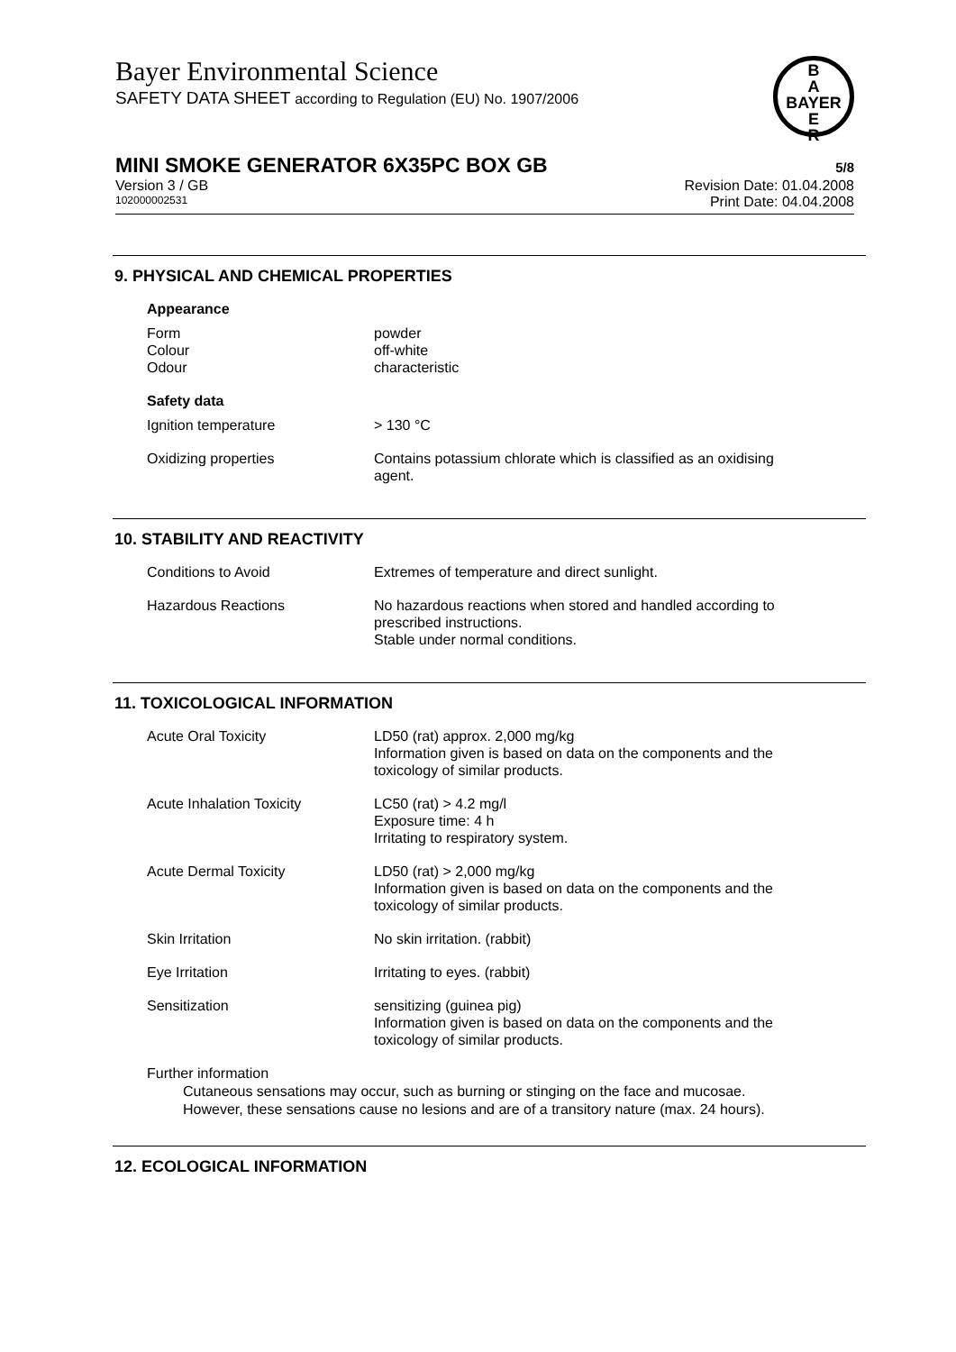Bayer Environmental Science
SAFETY DATA SHEET according to Regulation (EU) No. 1907/2006
B
A
BAYER
E
R
MINI SMOKE GENERATOR 6X35PC BOX GB 5/8
Version 3 / GB Revision Date: 01.04.2008
102000002531 Print Date: 04.04.2008
9. PHYSICAL AND CHEMICAL PROPERTIES
| Appearance | |
| Form | powder |
| Colour | off-white |
| Odour | characteristic |
| Safety data | |
| Ignition temperature | > 130 °C |
| Oxidizing properties | Contains potassium chlorate which is classified as an oxidising agent. |
10. STABILITY AND REACTIVITY
| Conditions to Avoid | Extremes of temperature and direct sunlight. |
| Hazardous Reactions | No hazardous reactions when stored and handled according to prescribed instructions. Stable under normal conditions. |
11. TOXICOLOGICAL INFORMATION
| Acute Oral Toxicity | LD50 (rat) approx. 2,000 mg/kg Information given is based on data on the components and the toxicology of similar products. |
| Acute Inhalation Toxicity | LC50 (rat) > 4.2 mg/l Exposure time: 4 h Irritating to respiratory system. |
| Acute Dermal Toxicity | LD50 (rat) > 2,000 mg/kg Information given is based on data on the components and the toxicology of similar products. |
| Skin Irritation | No skin irritation. (rabbit) |
| Eye Irritation | Irritating to eyes. (rabbit) |
| Sensitization | sensitizing (guinea pig) Information given is based on data on the components and the toxicology of similar products. |
Further information
Cutaneous sensations may occur, such as burning or stinging on the face and mucosae.
However, these sensations cause no lesions and are of a transitory nature (max. 24 hours).
12. ECOLOGICAL INFORMATION